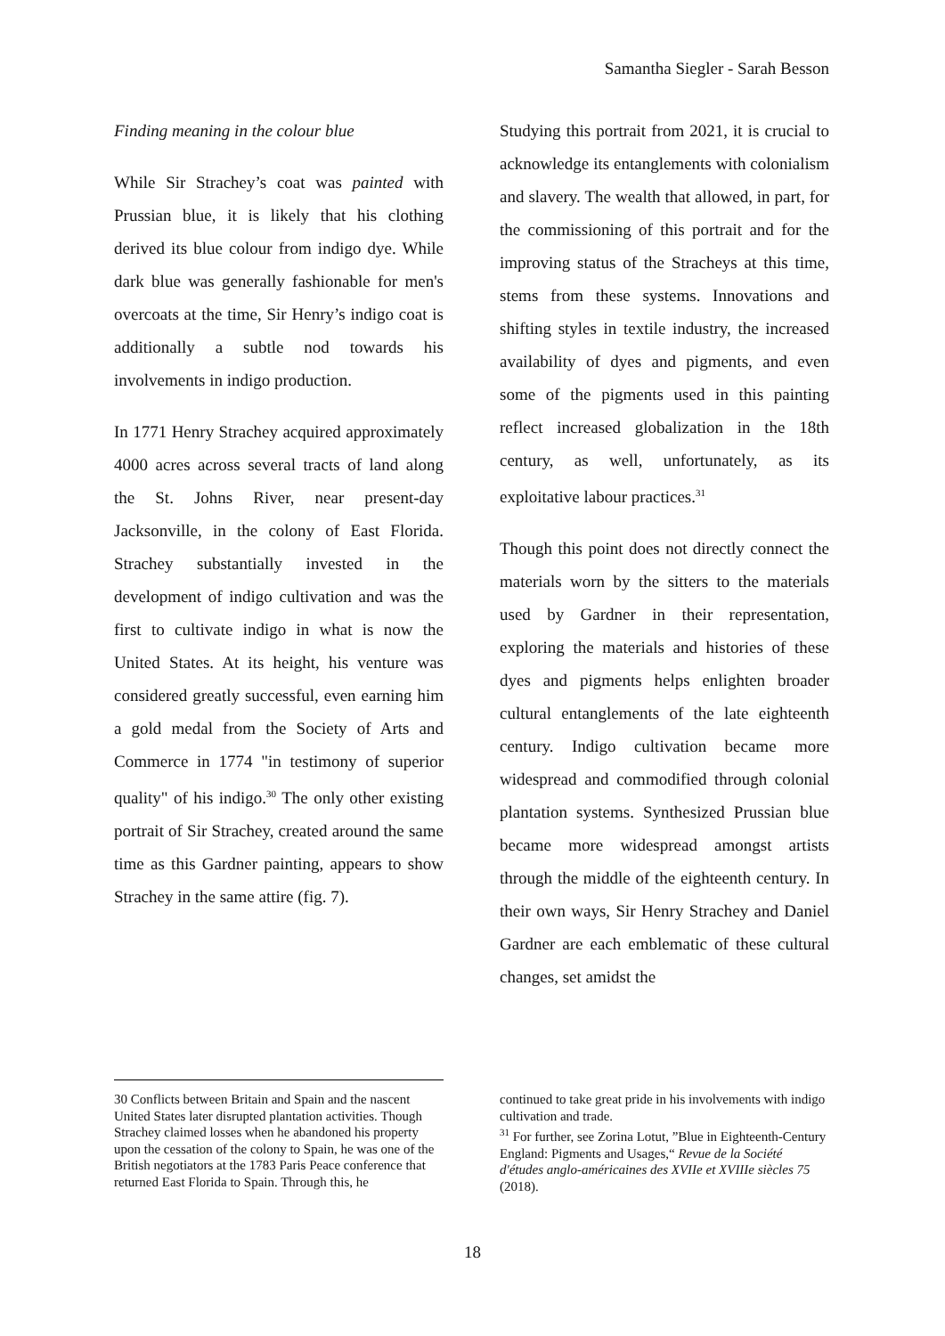Samantha Siegler - Sarah Besson
Finding meaning in the colour blue
While Sir Strachey’s coat was painted with Prussian blue, it is likely that his clothing derived its blue colour from indigo dye. While dark blue was generally fashionable for men's overcoats at the time, Sir Henry’s indigo coat is additionally a subtle nod towards his involvements in indigo production.
In 1771 Henry Strachey acquired approximately 4000 acres across several tracts of land along the St. Johns River, near present-day Jacksonville, in the colony of East Florida. Strachey substantially invested in the development of indigo cultivation and was the first to cultivate indigo in what is now the United States. At its height, his venture was considered greatly successful, even earning him a gold medal from the Society of Arts and Commerce in 1774 "in testimony of superior quality" of his indigo.<sup>30</sup> The only other existing portrait of Sir Strachey, created around the same time as this Gardner painting, appears to show Strachey in the same attire (fig. 7).
Studying this portrait from 2021, it is crucial to acknowledge its entanglements with colonialism and slavery. The wealth that allowed, in part, for the commissioning of this portrait and for the improving status of the Stracheys at this time, stems from these systems. Innovations and shifting styles in textile industry, the increased availability of dyes and pigments, and even some of the pigments used in this painting reflect increased globalization in the 18th century, as well, unfortunately, as its exploitative labour practices.<sup>31</sup>
Though this point does not directly connect the materials worn by the sitters to the materials used by Gardner in their representation, exploring the materials and histories of these dyes and pigments helps enlighten broader cultural entanglements of the late eighteenth century. Indigo cultivation became more widespread and commodified through colonial plantation systems. Synthesized Prussian blue became more widespread amongst artists through the middle of the eighteenth century. In their own ways, Sir Henry Strachey and Daniel Gardner are each emblematic of these cultural changes, set amidst the
30 Conflicts between Britain and Spain and the nascent United States later disrupted plantation activities. Though Strachey claimed losses when he abandoned his property upon the cessation of the colony to Spain, he was one of the British negotiators at the 1783 Paris Peace conference that returned East Florida to Spain. Through this, he
continued to take great pride in his involvements with indigo cultivation and trade.
<sup>31</sup> For further, see Zorina Lotut, ”Blue in Eighteenth-Century England: Pigments and Usages,“ Revue de la Société d'études anglo-américaines des XVIIe et XVIIIe siècles 75 (2018).
18